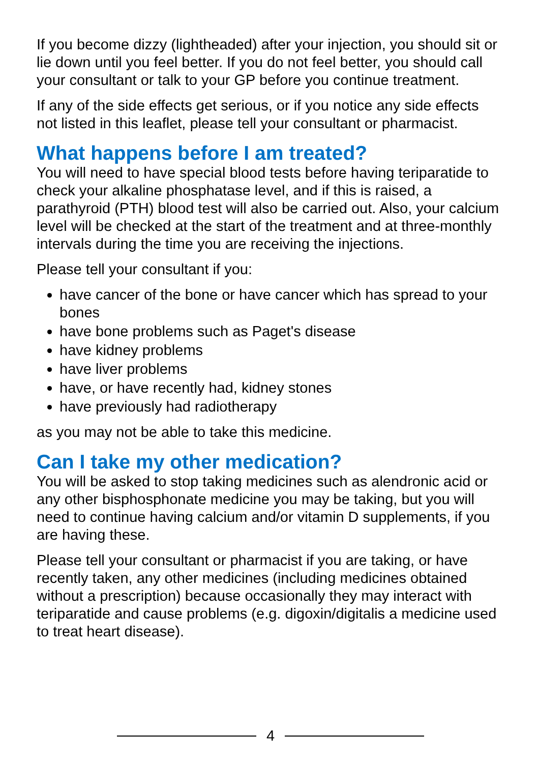If you become dizzy (lightheaded) after your injection, you should sit or lie down until you feel better. If you do not feel better, you should call your consultant or talk to your GP before you continue treatment.
If any of the side effects get serious, or if you notice any side effects not listed in this leaflet, please tell your consultant or pharmacist.
What happens before I am treated?
You will need to have special blood tests before having teriparatide to check your alkaline phosphatase level, and if this is raised, a parathyroid (PTH) blood test will also be carried out. Also, your calcium level will be checked at the start of the treatment and at three-monthly intervals during the time you are receiving the injections.
Please tell your consultant if you:
have cancer of the bone or have cancer which has spread to your bones
have bone problems such as Paget's disease
have kidney problems
have liver problems
have, or have recently had, kidney stones
have previously had radiotherapy
as you may not be able to take this medicine.
Can I take my other medication?
You will be asked to stop taking medicines such as alendronic acid or any other bisphosphonate medicine you may be taking, but you will need to continue having calcium and/or vitamin D supplements, if you are having these.
Please tell your consultant or pharmacist if you are taking, or have recently taken, any other medicines (including medicines obtained without a prescription) because occasionally they may interact with teriparatide and cause problems (e.g. digoxin/digitalis a medicine used to treat heart disease).
4